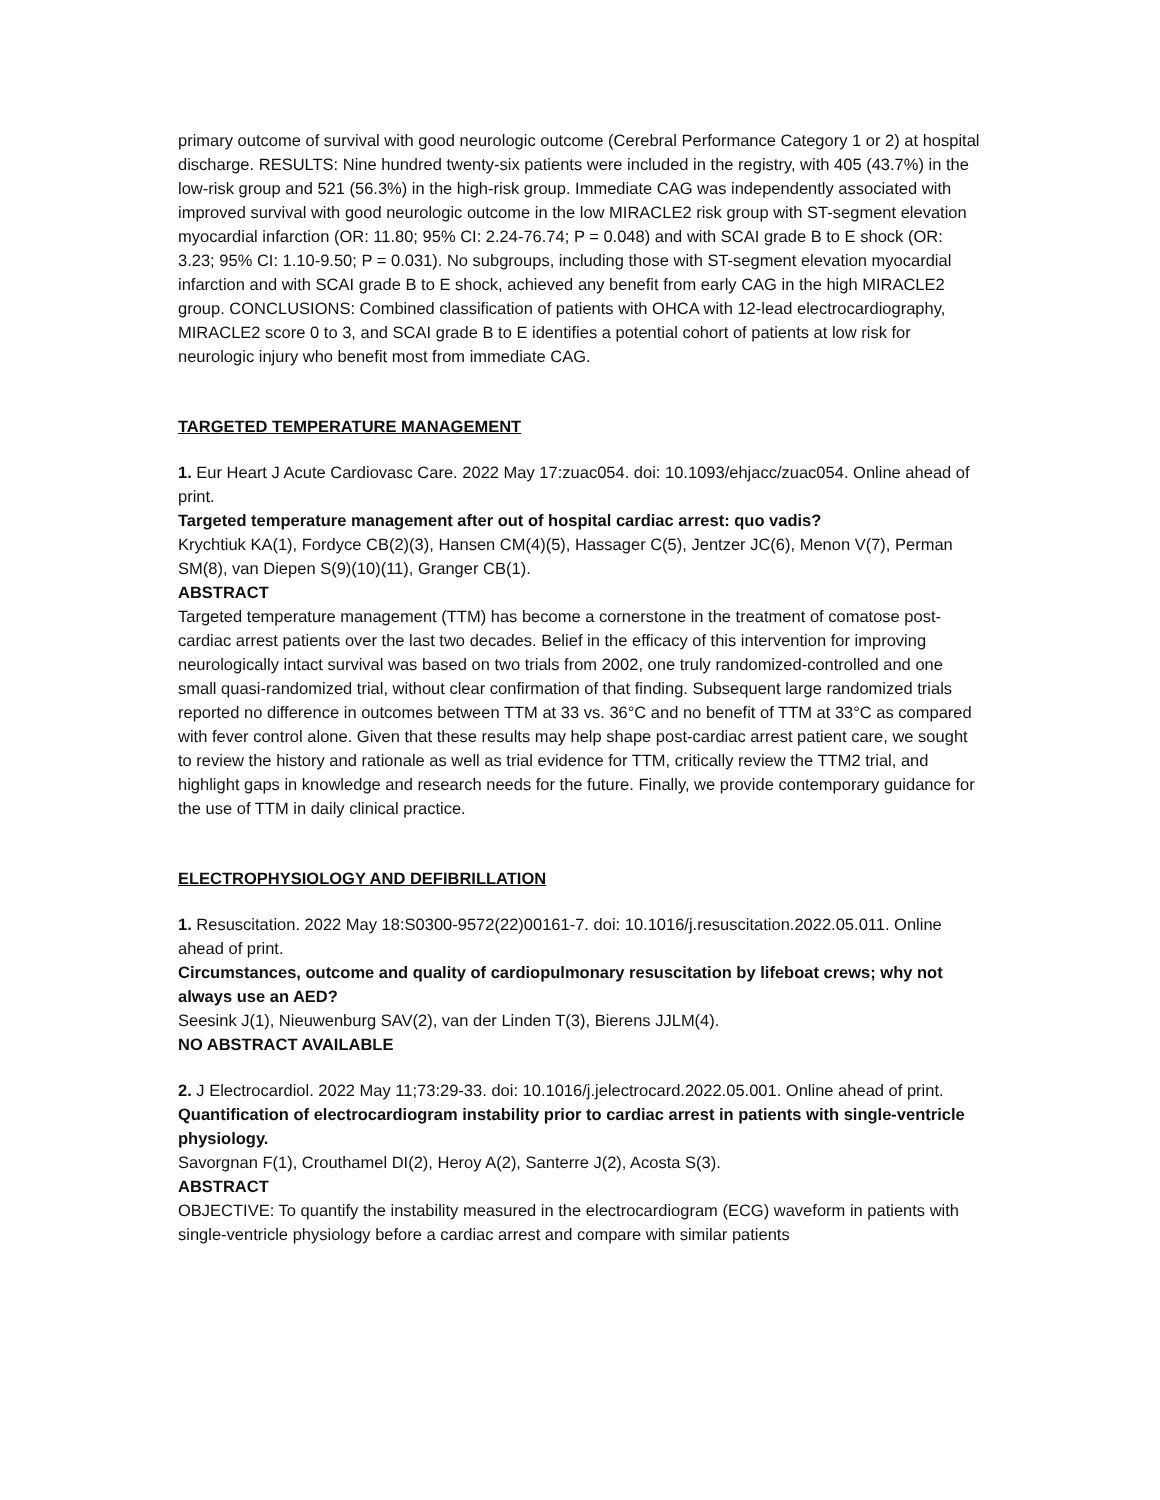primary outcome of survival with good neurologic outcome (Cerebral Performance Category 1 or 2) at hospital discharge. RESULTS: Nine hundred twenty-six patients were included in the registry, with 405 (43.7%) in the low-risk group and 521 (56.3%) in the high-risk group. Immediate CAG was independently associated with improved survival with good neurologic outcome in the low MIRACLE2 risk group with ST-segment elevation myocardial infarction (OR: 11.80; 95% CI: 2.24-76.74; P = 0.048) and with SCAI grade B to E shock (OR: 3.23; 95% CI: 1.10-9.50; P = 0.031). No subgroups, including those with ST-segment elevation myocardial infarction and with SCAI grade B to E shock, achieved any benefit from early CAG in the high MIRACLE2 group. CONCLUSIONS: Combined classification of patients with OHCA with 12-lead electrocardiography, MIRACLE2 score 0 to 3, and SCAI grade B to E identifies a potential cohort of patients at low risk for neurologic injury who benefit most from immediate CAG.
TARGETED TEMPERATURE MANAGEMENT
1. Eur Heart J Acute Cardiovasc Care. 2022 May 17:zuac054. doi: 10.1093/ehjacc/zuac054. Online ahead of print.
Targeted temperature management after out of hospital cardiac arrest: quo vadis?
Krychtiuk KA(1), Fordyce CB(2)(3), Hansen CM(4)(5), Hassager C(5), Jentzer JC(6), Menon V(7), Perman SM(8), van Diepen S(9)(10)(11), Granger CB(1).
ABSTRACT
Targeted temperature management (TTM) has become a cornerstone in the treatment of comatose post-cardiac arrest patients over the last two decades. Belief in the efficacy of this intervention for improving neurologically intact survival was based on two trials from 2002, one truly randomized-controlled and one small quasi-randomized trial, without clear confirmation of that finding. Subsequent large randomized trials reported no difference in outcomes between TTM at 33 vs. 36°C and no benefit of TTM at 33°C as compared with fever control alone. Given that these results may help shape post-cardiac arrest patient care, we sought to review the history and rationale as well as trial evidence for TTM, critically review the TTM2 trial, and highlight gaps in knowledge and research needs for the future. Finally, we provide contemporary guidance for the use of TTM in daily clinical practice.
ELECTROPHYSIOLOGY AND DEFIBRILLATION
1. Resuscitation. 2022 May 18:S0300-9572(22)00161-7. doi: 10.1016/j.resuscitation.2022.05.011. Online ahead of print.
Circumstances, outcome and quality of cardiopulmonary resuscitation by lifeboat crews; why not always use an AED?
Seesink J(1), Nieuwenburg SAV(2), van der Linden T(3), Bierens JJLM(4).
NO ABSTRACT AVAILABLE
2. J Electrocardiol. 2022 May 11;73:29-33. doi: 10.1016/j.jelectrocard.2022.05.001. Online ahead of print.
Quantification of electrocardiogram instability prior to cardiac arrest in patients with single-ventricle physiology.
Savorgnan F(1), Crouthamel DI(2), Heroy A(2), Santerre J(2), Acosta S(3).
ABSTRACT
OBJECTIVE: To quantify the instability measured in the electrocardiogram (ECG) waveform in patients with single-ventricle physiology before a cardiac arrest and compare with similar patients